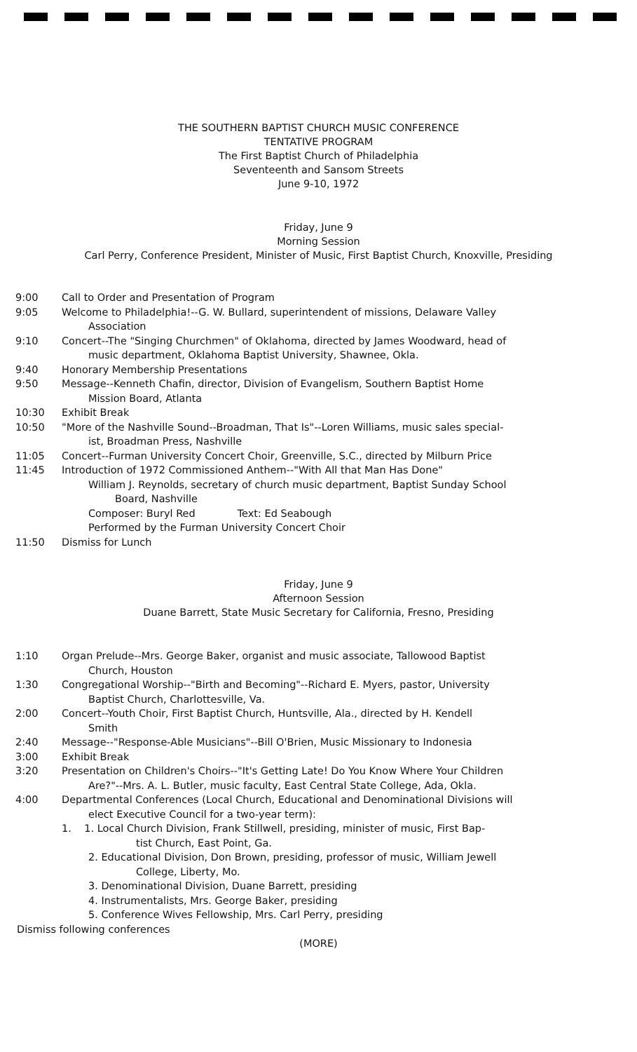THE SOUTHERN BAPTIST CHURCH MUSIC CONFERENCE
TENTATIVE PROGRAM
The First Baptist Church of Philadelphia
Seventeenth and Sansom Streets
June 9-10, 1972
Friday, June 9
Morning Session
Carl Perry, Conference President, Minister of Music, First Baptist Church, Knoxville, Presiding
9:00 Call to Order and Presentation of Program
9:05 Welcome to Philadelphia!--G. W. Bullard, superintendent of missions, Delaware Valley
Association
9:10 Concert--The "Singing Churchmen" of Oklahoma, directed by James Woodward, head of
music department, Oklahoma Baptist University, Shawnee, Okla.
9:40 Honorary Membership Presentations
9:50 Message--Kenneth Chafin, director, Division of Evangelism, Southern Baptist Home
Mission Board, Atlanta
10:30 Exhibit Break
10:50 "More of the Nashville Sound--Broadman, That Is"--Loren Williams, music sales special-
ist, Broadman Press, Nashville
11:05 Concert--Furman University Concert Choir, Greenville, S.C., directed by Milburn Price
11:45 Introduction of 1972 Commissioned Anthem--"With All that Man Has Done"
William J. Reynolds, secretary of church music department, Baptist Sunday School
Board, Nashville
Composer: Buryl Red Text: Ed Seabough
Performed by the Furman University Concert Choir
11:50 Dismiss for Lunch
Friday, June 9
Afternoon Session
Duane Barrett, State Music Secretary for California, Fresno, Presiding
1:10 Organ Prelude--Mrs. George Baker, organist and music associate, Tallowood Baptist
Church, Houston
1:30 Congregational Worship--"Birth and Becoming"--Richard E. Myers, pastor, University
Baptist Church, Charlottesville, Va.
2:00 Concert--Youth Choir, First Baptist Church, Huntsville, Ala., directed by H. Kendell
Smith
2:40 Message--"Response-Able Musicians"--Bill O'Brien, Music Missionary to Indonesia
3:00 Exhibit Break
3:20 Presentation on Children's Choirs--"It's Getting Late! Do You Know Where Your Children
Are?"--Mrs. A. L. Butler, music faculty, East Central State College, Ada, Okla.
4:00 Departmental Conferences (Local Church, Educational and Denominational Divisions will
elect Executive Council for a two-year term):
1. 1. Local Church Division, Frank Stillwell, presiding, minister of music, First Bap-
tist Church, East Point, Ga.
2. Educational Division, Don Brown, presiding, professor of music, William Jewell
College, Liberty, Mo.
3. Denominational Division, Duane Barrett, presiding
4. Instrumentalists, Mrs. George Baker, presiding
5. Conference Wives Fellowship, Mrs. Carl Perry, presiding
Dismiss following conferences
(MORE)